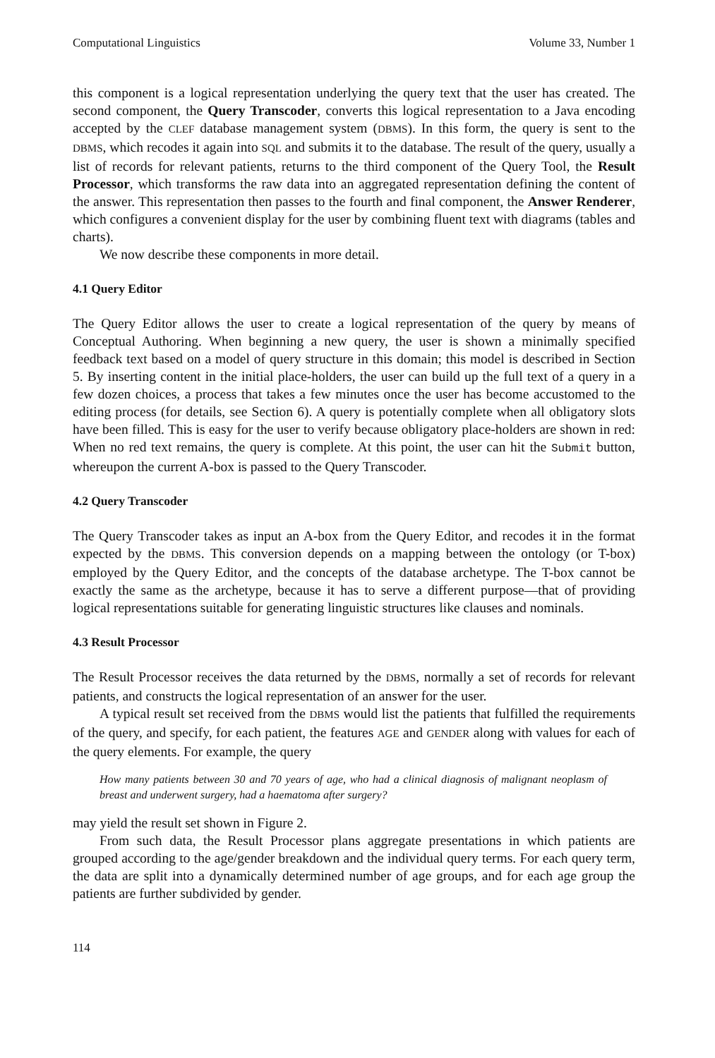Computational Linguistics Volume 33, Number 1
this component is a logical representation underlying the query text that the user has created. The second component, the Query Transcoder, converts this logical representation to a Java encoding accepted by the CLEF database management system (DBMS). In this form, the query is sent to the DBMS, which recodes it again into SQL and submits it to the database. The result of the query, usually a list of records for relevant patients, returns to the third component of the Query Tool, the Result Processor, which transforms the raw data into an aggregated representation defining the content of the answer. This representation then passes to the fourth and final component, the Answer Renderer, which configures a convenient display for the user by combining fluent text with diagrams (tables and charts).
We now describe these components in more detail.
4.1 Query Editor
The Query Editor allows the user to create a logical representation of the query by means of Conceptual Authoring. When beginning a new query, the user is shown a minimally specified feedback text based on a model of query structure in this domain; this model is described in Section 5. By inserting content in the initial place-holders, the user can build up the full text of a query in a few dozen choices, a process that takes a few minutes once the user has become accustomed to the editing process (for details, see Section 6). A query is potentially complete when all obligatory slots have been filled. This is easy for the user to verify because obligatory place-holders are shown in red: When no red text remains, the query is complete. At this point, the user can hit the Submit button, whereupon the current A-box is passed to the Query Transcoder.
4.2 Query Transcoder
The Query Transcoder takes as input an A-box from the Query Editor, and recodes it in the format expected by the DBMS. This conversion depends on a mapping between the ontology (or T-box) employed by the Query Editor, and the concepts of the database archetype. The T-box cannot be exactly the same as the archetype, because it has to serve a different purpose—that of providing logical representations suitable for generating linguistic structures like clauses and nominals.
4.3 Result Processor
The Result Processor receives the data returned by the DBMS, normally a set of records for relevant patients, and constructs the logical representation of an answer for the user.
A typical result set received from the DBMS would list the patients that fulfilled the requirements of the query, and specify, for each patient, the features AGE and GENDER along with values for each of the query elements. For example, the query
How many patients between 30 and 70 years of age, who had a clinical diagnosis of malignant neoplasm of breast and underwent surgery, had a haematoma after surgery?
may yield the result set shown in Figure 2.
From such data, the Result Processor plans aggregate presentations in which patients are grouped according to the age/gender breakdown and the individual query terms. For each query term, the data are split into a dynamically determined number of age groups, and for each age group the patients are further subdivided by gender.
114